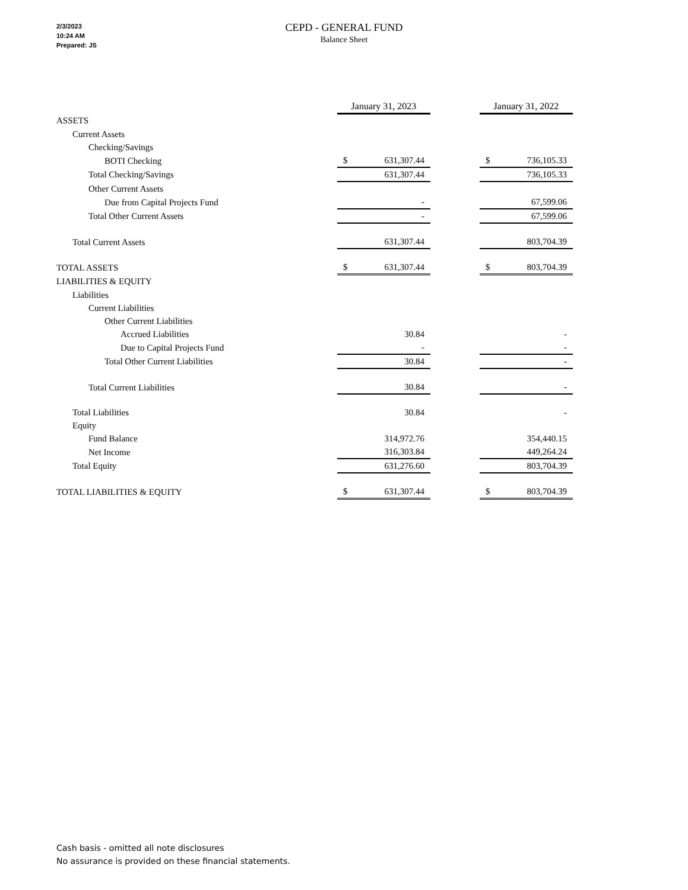2/3/2023
10:24 AM
Prepared: JS
CEPD - GENERAL FUND
Balance Sheet
| | January 31, 2023 | | | January 31, 2022 | |
| ASSETS | | | | | |
| Current Assets | | | | | |
| Checking/Savings | | | | | |
| BOTI Checking | $ | 631,307.44 | | $ | 736,105.33 |
| Total Checking/Savings | | 631,307.44 | | | 736,105.33 |
| Other Current Assets | | | | | |
| Due from Capital Projects Fund | | - | | | 67,599.06 |
| Total Other Current Assets | | - | | | 67,599.06 |
| Total Current Assets | | 631,307.44 | | | 803,704.39 |
| TOTAL ASSETS | $ | 631,307.44 | | $ | 803,704.39 |
| LIABILITIES & EQUITY | | | | | |
| Liabilities | | | | | |
| Current Liabilities | | | | | |
| Other Current Liabilities | | | | | |
| Accrued Liabilities | | 30.84 | | | - |
| Due to Capital Projects Fund | | - | | | - |
| Total Other Current Liabilities | | 30.84 | | | - |
| Total Current Liabilities | | 30.84 | | | - |
| Total Liabilities | | 30.84 | | | - |
| Equity | | | | | |
| Fund Balance | | 314,972.76 | | | 354,440.15 |
| Net Income | | 316,303.84 | | | 449,264.24 |
| Total Equity | | 631,276.60 | | | 803,704.39 |
| TOTAL LIABILITIES & EQUITY | $ | 631,307.44 | | $ | 803,704.39 |
Cash basis - omitted all note disclosures
No assurance is provided on these financial statements.